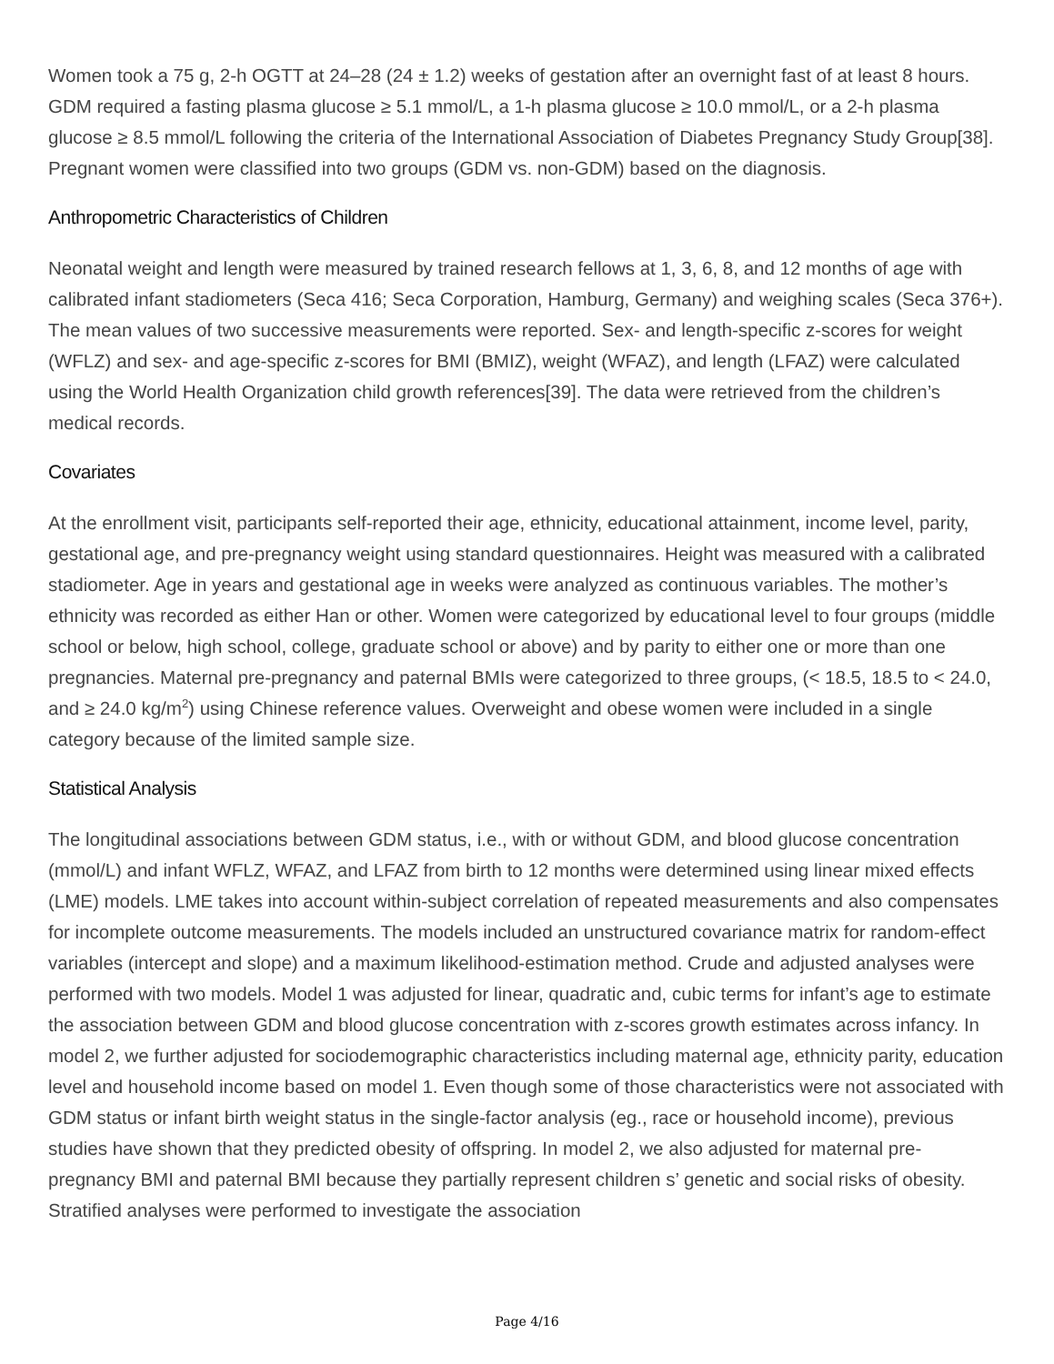Women took a 75 g, 2-h OGTT at 24–28 (24 ± 1.2) weeks of gestation after an overnight fast of at least 8 hours. GDM required a fasting plasma glucose ≥ 5.1 mmol/L, a 1-h plasma glucose ≥ 10.0 mmol/L, or a 2-h plasma glucose ≥ 8.5 mmol/L following the criteria of the International Association of Diabetes Pregnancy Study Group[38]. Pregnant women were classified into two groups (GDM vs. non-GDM) based on the diagnosis.
Anthropometric Characteristics of Children
Neonatal weight and length were measured by trained research fellows at 1, 3, 6, 8, and 12 months of age with calibrated infant stadiometers (Seca 416; Seca Corporation, Hamburg, Germany) and weighing scales (Seca 376+). The mean values of two successive measurements were reported. Sex- and length-specific z-scores for weight (WFLZ) and sex- and age-specific z-scores for BMI (BMIZ), weight (WFAZ), and length (LFAZ) were calculated using the World Health Organization child growth references[39]. The data were retrieved from the children’s medical records.
Covariates
At the enrollment visit, participants self-reported their age, ethnicity, educational attainment, income level, parity, gestational age, and pre-pregnancy weight using standard questionnaires. Height was measured with a calibrated stadiometer. Age in years and gestational age in weeks were analyzed as continuous variables. The mother’s ethnicity was recorded as either Han or other. Women were categorized by educational level to four groups (middle school or below, high school, college, graduate school or above) and by parity to either one or more than one pregnancies. Maternal pre-pregnancy and paternal BMIs were categorized to three groups, (< 18.5, 18.5 to < 24.0, and ≥ 24.0 kg/m<sup>2</sup>) using Chinese reference values. Overweight and obese women were included in a single category because of the limited sample size.
Statistical Analysis
The longitudinal associations between GDM status, i.e., with or without GDM, and blood glucose concentration (mmol/L) and infant WFLZ, WFAZ, and LFAZ from birth to 12 months were determined using linear mixed effects (LME) models. LME takes into account within-subject correlation of repeated measurements and also compensates for incomplete outcome measurements. The models included an unstructured covariance matrix for random-effect variables (intercept and slope) and a maximum likelihood-estimation method. Crude and adjusted analyses were performed with two models. Model 1 was adjusted for linear, quadratic and, cubic terms for infant’s age to estimate the association between GDM and blood glucose concentration with z-scores growth estimates across infancy. In model 2, we further adjusted for sociodemographic characteristics including maternal age, ethnicity parity, education level and household income based on model 1. Even though some of those characteristics were not associated with GDM status or infant birth weight status in the single-factor analysis (eg., race or household income), previous studies have shown that they predicted obesity of offspring. In model 2, we also adjusted for maternal pre-pregnancy BMI and paternal BMI because they partially represent children s’ genetic and social risks of obesity. Stratified analyses were performed to investigate the association
Page 4/16